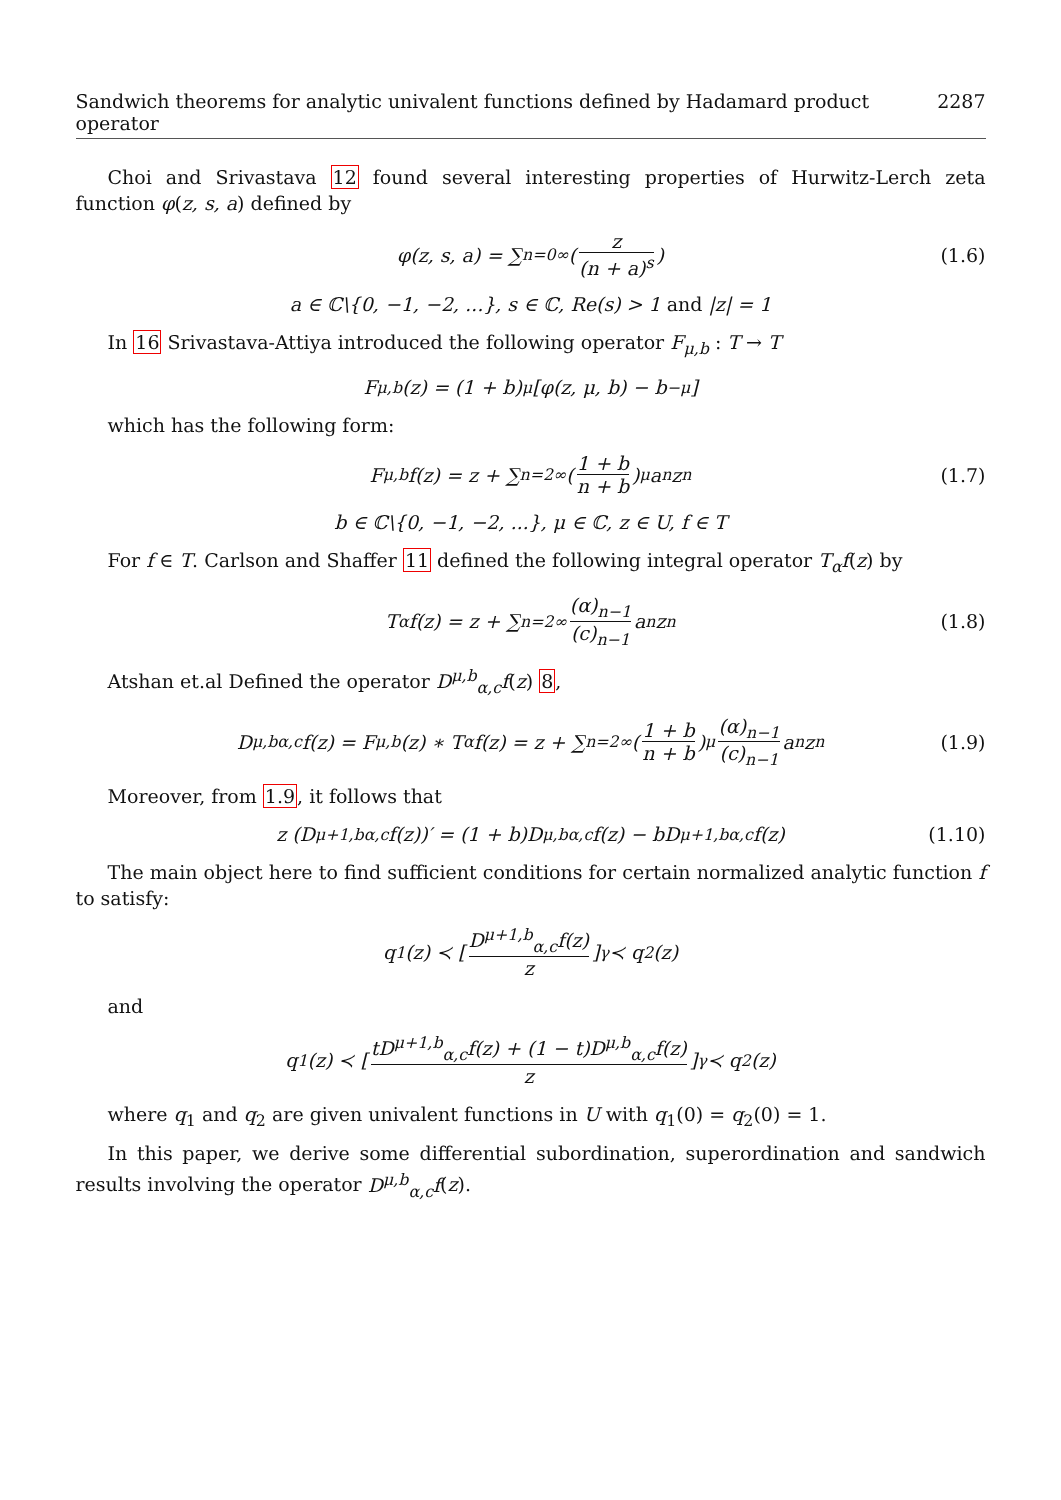Sandwich theorems for analytic univalent functions defined by Hadamard product operator 2287
Choi and Srivastava 12 found several interesting properties of Hurwitz-Lerch zeta function φ(z, s, a) defined by
φ(z, s, a) = ∑<sub>n=0</sub><sup>∞</sup> ( z (n + a)<sup>s</sup> ) (1.6)
a ∈ ℂ\{0, −1, −2, ...}, s ∈ ℂ, Re(s) > 1 and |z| = 1
In 16 Srivastava-Attiya introduced the following operator F<sub>μ,b</sub> : T → T
F<sub>μ,b</sub>(z) = (1 + b)<sup>μ</sup>[φ(z, μ, b) − b<sup>−μ</sup>]
which has the following form:
F<sub>μ,b</sub>f(z) = z + ∑<sub>n=2</sub><sup>∞</sup> ( 1 + b n + b )<sup>μ</sup> a<sub>n</sub>z<sup>n</sup> (1.7)
b ∈ ℂ\{0, −1, −2, ...}, μ ∈ ℂ, z ∈ U, f ∈ T
For f ∈ T. Carlson and Shaffer 11 defined the following integral operator T<sub>α</sub>f(z) by
T<sub>α</sub>f(z) = z + ∑<sub>n=2</sub><sup>∞</sup> (α)<sub>n−1</sub> (c)<sub>n−1</sub> a<sub>n</sub>z<sup>n</sup> (1.8)
Atshan et.al Defined the operator D<sup>μ,b</sup><sub>α,c</sub>f(z) 8,
D<sup>μ,b</sup><sub>α,c</sub>f(z) = F<sub>μ,b</sub>(z) ∗ T<sub>α</sub>f(z) = z + ∑<sub>n=2</sub><sup>∞</sup> ( 1 + b n + b )<sup>μ</sup> (α)<sub>n−1</sub> (c)<sub>n−1</sub> a<sub>n</sub>z<sup>n</sup> (1.9)
Moreover, from 1.9, it follows that
z (D<sup>μ+1,b</sup><sub>α,c</sub>f(z))′ = (1 + b)D<sup>μ,b</sup><sub>α,c</sub>f(z) − bD<sup>μ+1,b</sup><sub>α,c</sub>f(z) (1.10)
The main object here to find sufficient conditions for certain normalized analytic function f to satisfy:
q<sub>1</sub>(z) ≺ [ D<sup>μ+1,b</sup><sub>α,c</sub>f(z) z ]<sup>γ</sup> ≺ q<sub>2</sub>(z)
and
q<sub>1</sub>(z) ≺ [ tD<sup>μ+1,b</sup><sub>α,c</sub>f(z) + (1 − t)D<sup>μ,b</sup><sub>α,c</sub>f(z) z ]<sup>γ</sup> ≺ q<sub>2</sub>(z)
where q<sub>1</sub> and q<sub>2</sub> are given univalent functions in U with q<sub>1</sub>(0) = q<sub>2</sub>(0) = 1.
In this paper, we derive some differential subordination, superordination and sandwich results involving the operator D<sup>μ,b</sup><sub>α,c</sub>f(z).